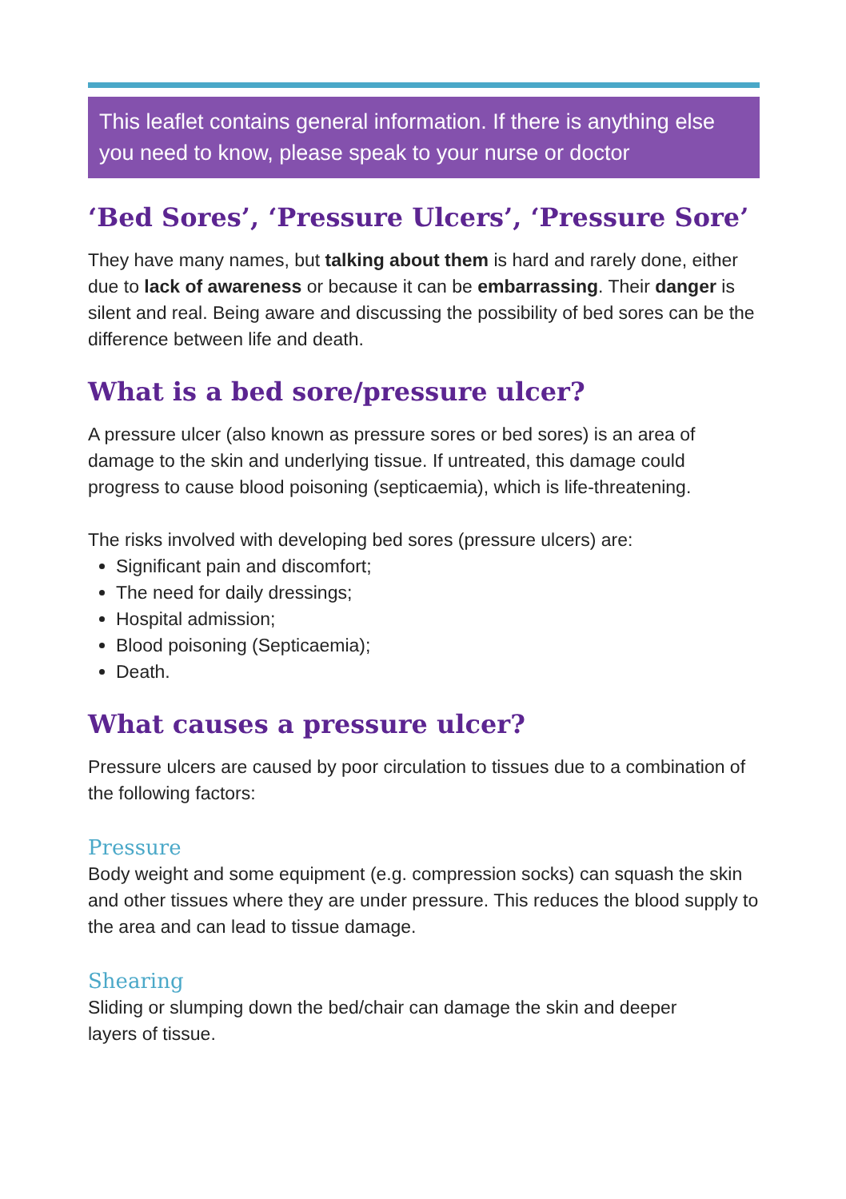This leaflet contains general information. If there is anything else you need to know, please speak to your nurse or doctor
‘Bed Sores’, ‘Pressure Ulcers’, ‘Pressure Sore’
They have many names, but talking about them is hard and rarely done, either due to lack of awareness or because it can be embarrassing. Their danger is silent and real. Being aware and discussing the possibility of bed sores can be the difference between life and death.
What is a bed sore/pressure ulcer?
A pressure ulcer (also known as pressure sores or bed sores) is an area of damage to the skin and underlying tissue. If untreated, this damage could progress to cause blood poisoning (septicaemia), which is life-threatening.
The risks involved with developing bed sores (pressure ulcers) are:
Significant pain and discomfort;
The need for daily dressings;
Hospital admission;
Blood poisoning (Septicaemia);
Death.
What causes a pressure ulcer?
Pressure ulcers are caused by poor circulation to tissues due to a combination of the following factors:
Pressure
Body weight and some equipment (e.g. compression socks) can squash the skin and other tissues where they are under pressure. This reduces the blood supply to the area and can lead to tissue damage.
Shearing
Sliding or slumping down the bed/chair can damage the skin and deeper
layers of tissue.